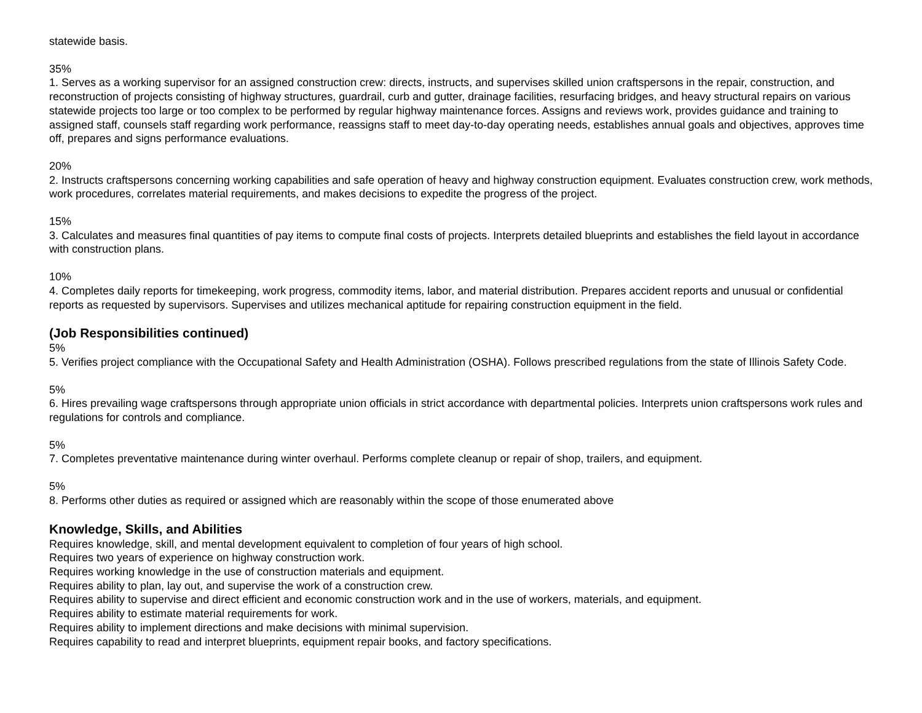statewide basis.
35%
1. Serves as a working supervisor for an assigned construction crew: directs, instructs, and supervises skilled union craftspersons in the repair, construction, and reconstruction of projects consisting of highway structures, guardrail, curb and gutter, drainage facilities, resurfacing bridges, and heavy structural repairs on various statewide projects too large or too complex to be performed by regular highway maintenance forces. Assigns and reviews work, provides guidance and training to assigned staff, counsels staff regarding work performance, reassigns staff to meet day-to-day operating needs, establishes annual goals and objectives, approves time off, prepares and signs performance evaluations.
20%
2. Instructs craftspersons concerning working capabilities and safe operation of heavy and highway construction equipment. Evaluates construction crew, work methods, work procedures, correlates material requirements, and makes decisions to expedite the progress of the project.
15%
3. Calculates and measures final quantities of pay items to compute final costs of projects. Interprets detailed blueprints and establishes the field layout in accordance with construction plans.
10%
4. Completes daily reports for timekeeping, work progress, commodity items, labor, and material distribution. Prepares accident reports and unusual or confidential reports as requested by supervisors. Supervises and utilizes mechanical aptitude for repairing construction equipment in the field.
(Job Responsibilities continued)
5%
5. Verifies project compliance with the Occupational Safety and Health Administration (OSHA). Follows prescribed regulations from the state of Illinois Safety Code.
5%
6. Hires prevailing wage craftspersons through appropriate union officials in strict accordance with departmental policies. Interprets union craftspersons work rules and regulations for controls and compliance.
5%
7. Completes preventative maintenance during winter overhaul. Performs complete cleanup or repair of shop, trailers, and equipment.
5%
8. Performs other duties as required or assigned which are reasonably within the scope of those enumerated above
Knowledge, Skills, and Abilities
Requires knowledge, skill, and mental development equivalent to completion of four years of high school.
Requires two years of experience on highway construction work.
Requires working knowledge in the use of construction materials and equipment.
Requires ability to plan, lay out, and supervise the work of a construction crew.
Requires ability to supervise and direct efficient and economic construction work and in the use of workers, materials, and equipment.
Requires ability to estimate material requirements for work.
Requires ability to implement directions and make decisions with minimal supervision.
Requires capability to read and interpret blueprints, equipment repair books, and factory specifications.